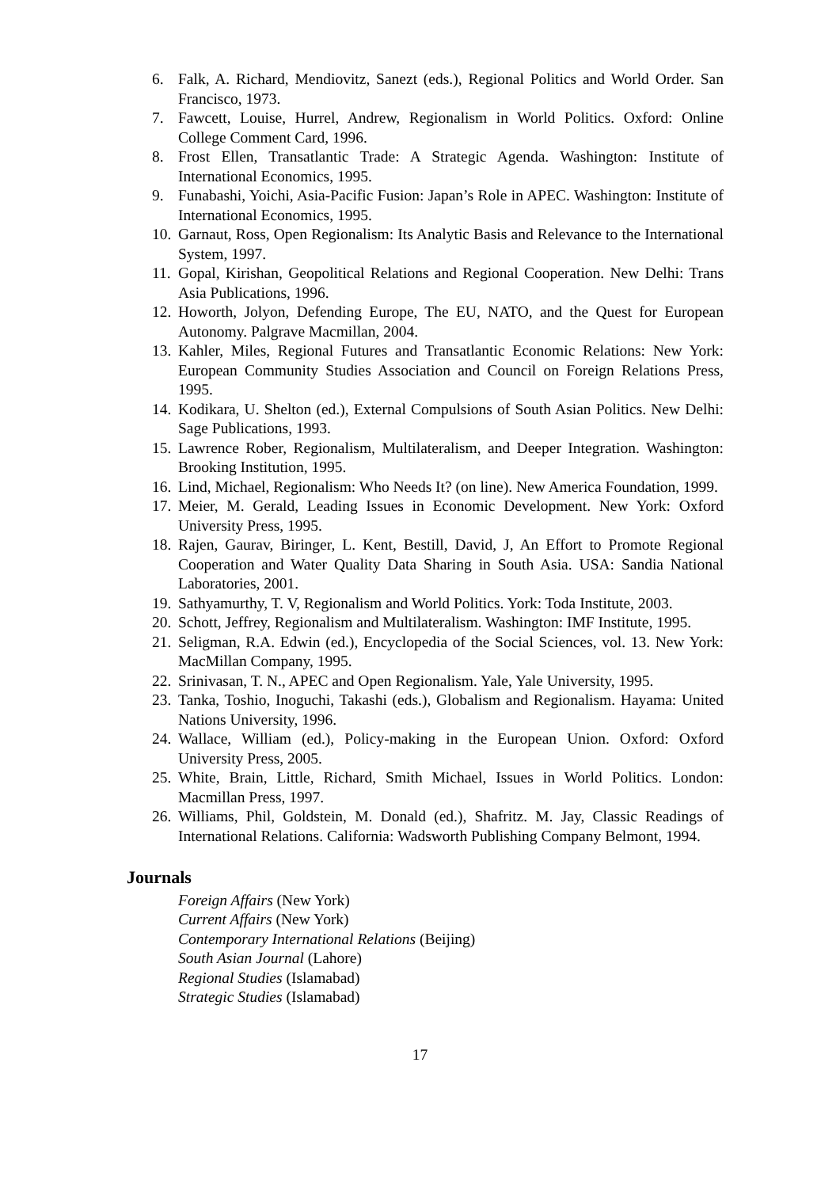6. Falk, A. Richard, Mendiovitz, Sanezt (eds.), Regional Politics and World Order. San Francisco, 1973.
7. Fawcett, Louise, Hurrel, Andrew, Regionalism in World Politics. Oxford: Online College Comment Card, 1996.
8. Frost Ellen, Transatlantic Trade: A Strategic Agenda. Washington: Institute of International Economics, 1995.
9. Funabashi, Yoichi, Asia-Pacific Fusion: Japan’s Role in APEC. Washington: Institute of International Economics, 1995.
10. Garnaut, Ross, Open Regionalism: Its Analytic Basis and Relevance to the International System, 1997.
11. Gopal, Kirishan, Geopolitical Relations and Regional Cooperation. New Delhi: Trans Asia Publications, 1996.
12. Howorth, Jolyon, Defending Europe, The EU, NATO, and the Quest for European Autonomy. Palgrave Macmillan, 2004.
13. Kahler, Miles, Regional Futures and Transatlantic Economic Relations: New York: European Community Studies Association and Council on Foreign Relations Press, 1995.
14. Kodikara, U. Shelton (ed.), External Compulsions of South Asian Politics. New Delhi: Sage Publications, 1993.
15. Lawrence Rober, Regionalism, Multilateralism, and Deeper Integration. Washington: Brooking Institution, 1995.
16. Lind, Michael, Regionalism: Who Needs It? (on line). New America Foundation, 1999.
17. Meier, M. Gerald, Leading Issues in Economic Development. New York: Oxford University Press, 1995.
18. Rajen, Gaurav, Biringer, L. Kent, Bestill, David, J, An Effort to Promote Regional Cooperation and Water Quality Data Sharing in South Asia. USA: Sandia National Laboratories, 2001.
19. Sathyamurthy, T. V, Regionalism and World Politics. York: Toda Institute, 2003.
20. Schott, Jeffrey, Regionalism and Multilateralism. Washington: IMF Institute, 1995.
21. Seligman, R.A. Edwin (ed.), Encyclopedia of the Social Sciences, vol. 13. New York: MacMillan Company, 1995.
22. Srinivasan, T. N., APEC and Open Regionalism. Yale, Yale University, 1995.
23. Tanka, Toshio, Inoguchi, Takashi (eds.), Globalism and Regionalism. Hayama: United Nations University, 1996.
24. Wallace, William (ed.), Policy-making in the European Union. Oxford: Oxford University Press, 2005.
25. White, Brain, Little, Richard, Smith Michael, Issues in World Politics. London: Macmillan Press, 1997.
26. Williams, Phil, Goldstein, M. Donald (ed.), Shafritz. M. Jay, Classic Readings of International Relations. California: Wadsworth Publishing Company Belmont, 1994.
Journals
Foreign Affairs (New York)
Current Affairs (New York)
Contemporary International Relations (Beijing)
South Asian Journal (Lahore)
Regional Studies (Islamabad)
Strategic Studies (Islamabad)
17